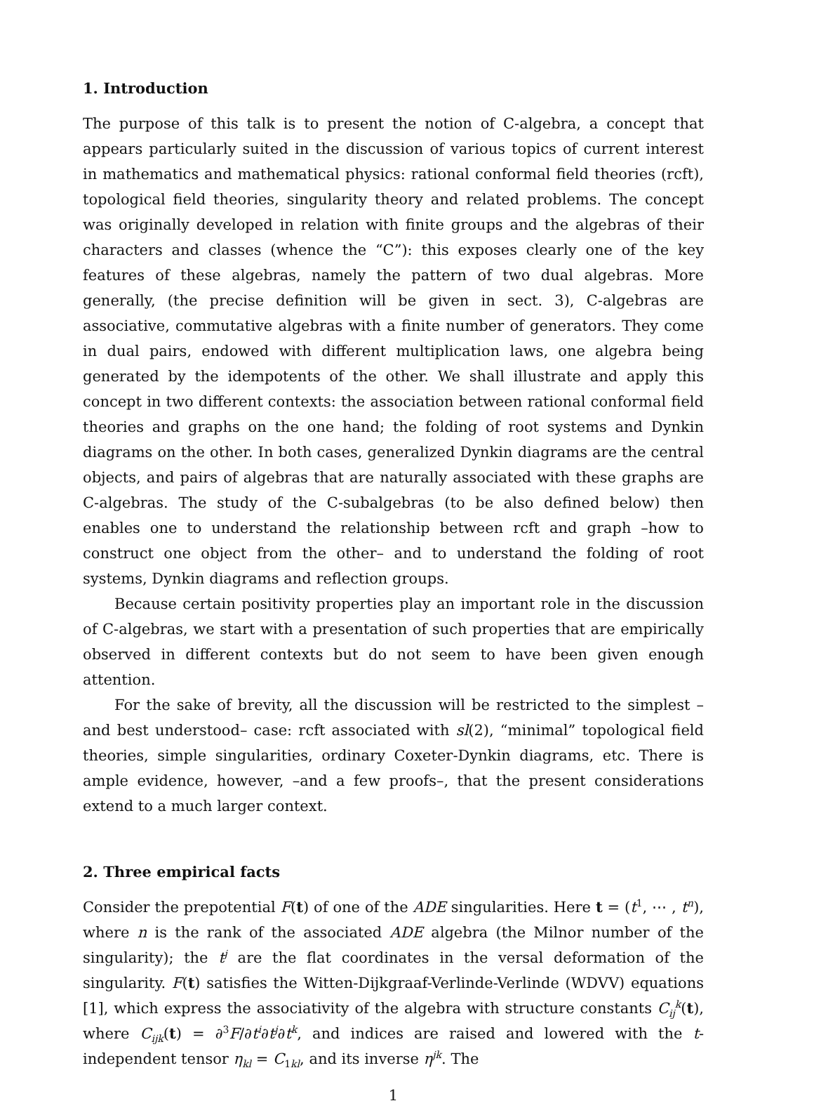1. Introduction
The purpose of this talk is to present the notion of C-algebra, a concept that appears particularly suited in the discussion of various topics of current interest in mathematics and mathematical physics: rational conformal field theories (rcft), topological field theories, singularity theory and related problems. The concept was originally developed in relation with finite groups and the algebras of their characters and classes (whence the “C”): this exposes clearly one of the key features of these algebras, namely the pattern of two dual algebras. More generally, (the precise definition will be given in sect. 3), C-algebras are associative, commutative algebras with a finite number of generators. They come in dual pairs, endowed with different multiplication laws, one algebra being generated by the idempotents of the other. We shall illustrate and apply this concept in two different contexts: the association between rational conformal field theories and graphs on the one hand; the folding of root systems and Dynkin diagrams on the other. In both cases, generalized Dynkin diagrams are the central objects, and pairs of algebras that are naturally associated with these graphs are C-algebras. The study of the C-subalgebras (to be also defined below) then enables one to understand the relationship between rcft and graph –how to construct one object from the other– and to understand the folding of root systems, Dynkin diagrams and reflection groups.
Because certain positivity properties play an important role in the discussion of C-algebras, we start with a presentation of such properties that are empirically observed in different contexts but do not seem to have been given enough attention.
For the sake of brevity, all the discussion will be restricted to the simplest –and best understood– case: rcft associated with sl(2), “minimal” topological field theories, simple singularities, ordinary Coxeter-Dynkin diagrams, etc. There is ample evidence, however, –and a few proofs–, that the present considerations extend to a much larger context.
2. Three empirical facts
Consider the prepotential F(t) of one of the ADE singularities. Here t = (t<sup>1</sup>, ⋯ , t<sup>n</sup>), where n is the rank of the associated ADE algebra (the Milnor number of the singularity); the t<sup>j</sup> are the flat coordinates in the versal deformation of the singularity. F(t) satisfies the Witten-Dijkgraaf-Verlinde-Verlinde (WDVV) equations [1], which express the associativity of the algebra with structure constants C<sub>ij</sub><sup>k</sup>(t), where C<sub>ijk</sub>(t) = ∂<sup>3</sup>F/∂t<sup>i</sup>∂t<sup>j</sup>∂t<sup>k</sup>, and indices are raised and lowered with the t-independent tensor η<sub>kl</sub> = C<sub>1kl</sub>, and its inverse η<sup>jk</sup>. The
1